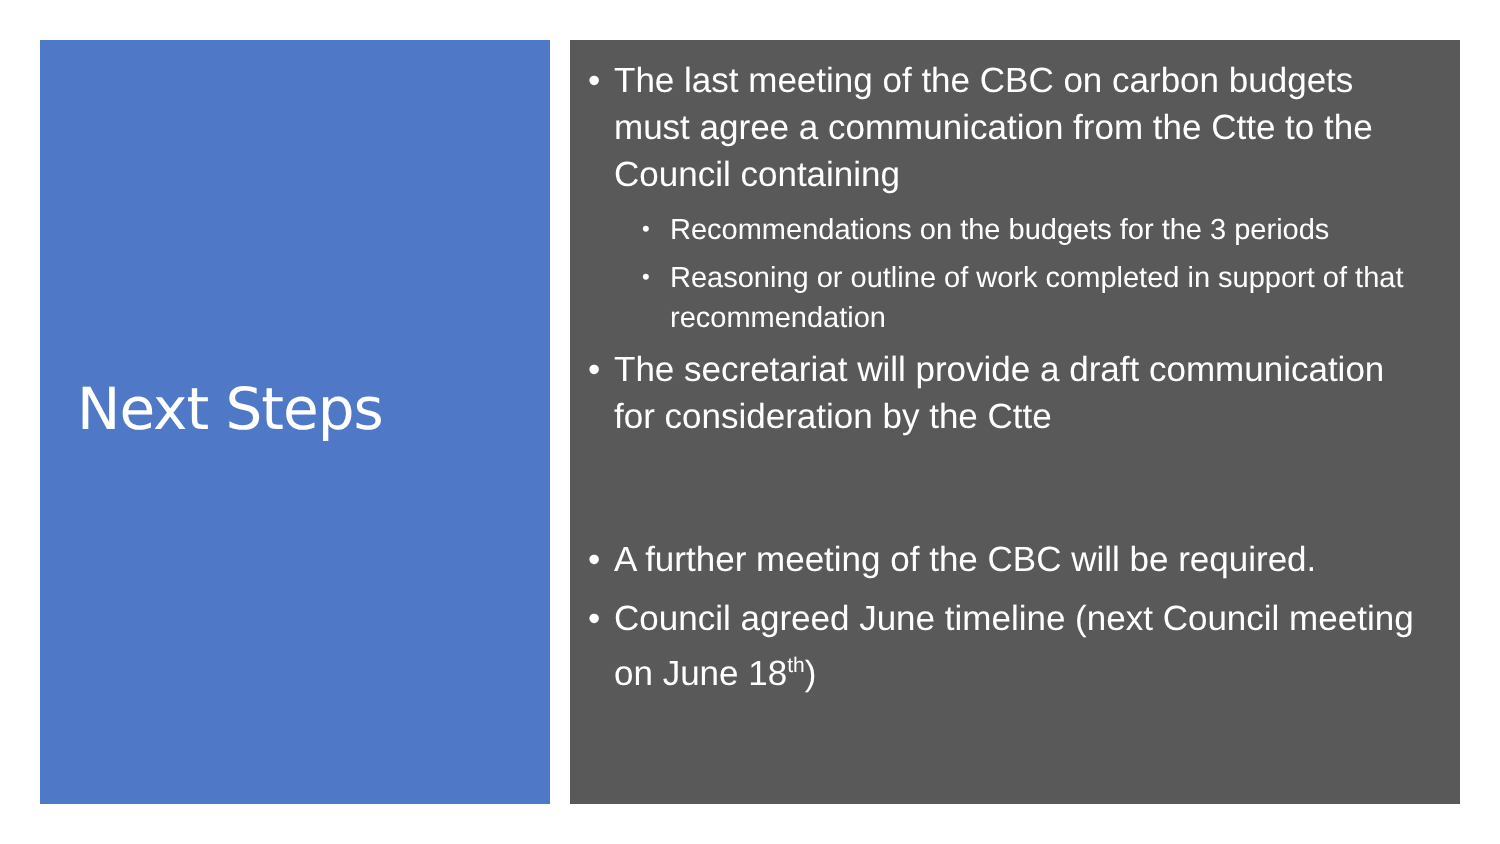Next Steps
• The last meeting of the CBC on carbon budgets must agree a communication from the Ctte to the Council containing
•
Recommendations on the budgets for the 3 periods
•
Reasoning or outline of work completed in support of that recommendation
• The secretariat will provide a draft communication for consideration by the Ctte
• A further meeting of the CBC will be required.
• Council agreed June timeline (next Council meeting on June 18<sup>th</sup>)